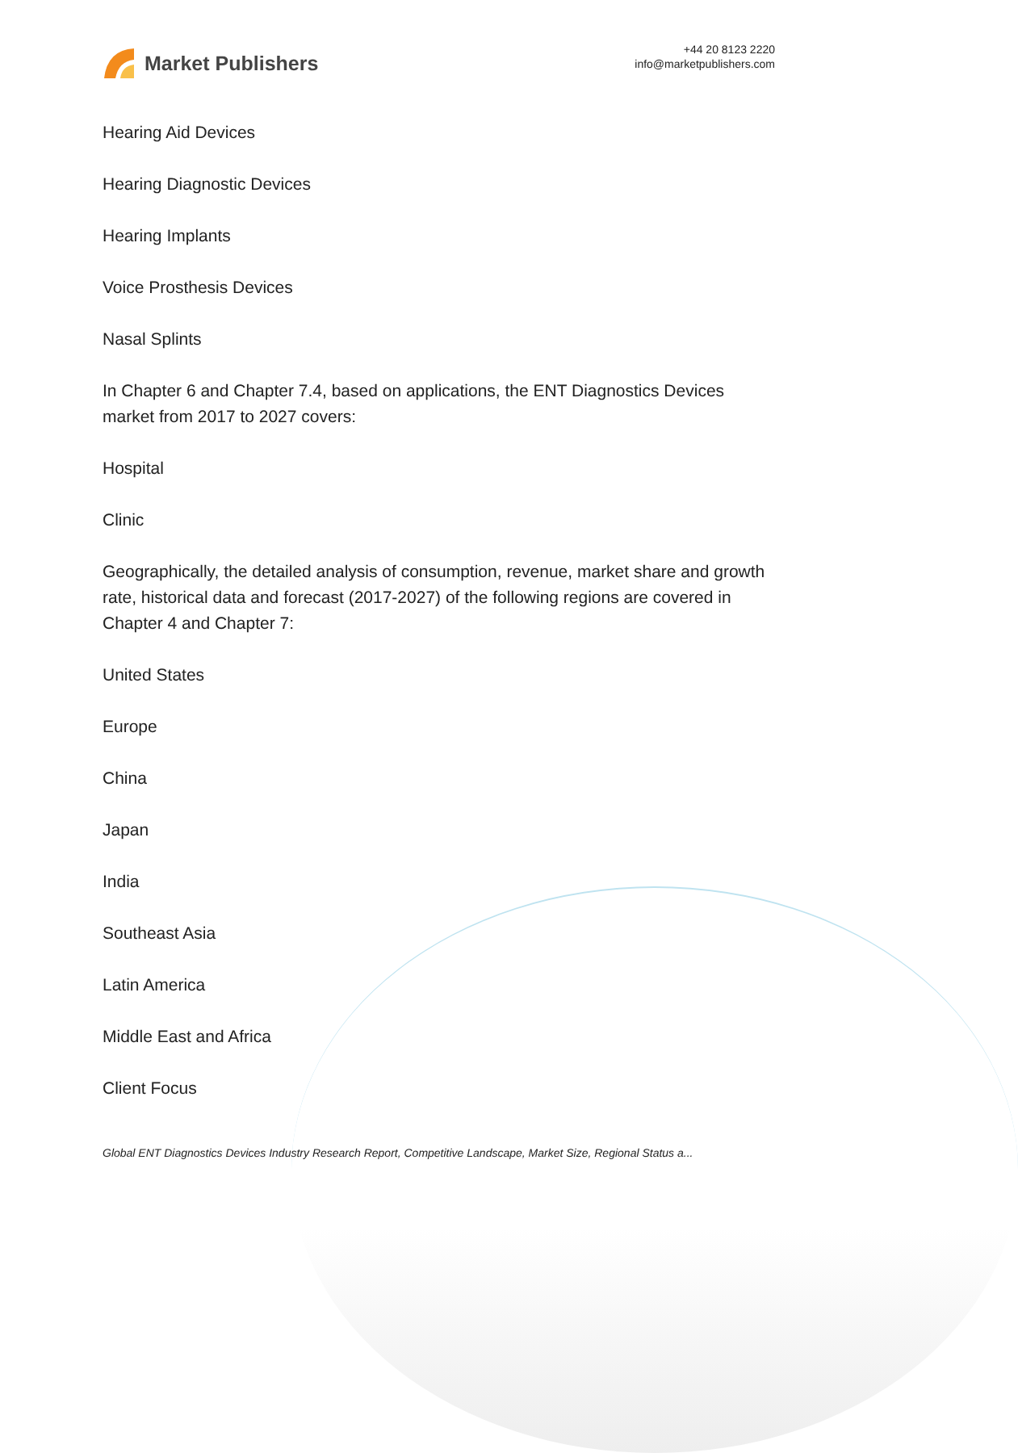Market Publishers
+44 20 8123 2220
info@marketpublishers.com
Hearing Aid Devices
Hearing Diagnostic Devices
Hearing Implants
Voice Prosthesis Devices
Nasal Splints
In Chapter 6 and Chapter 7.4, based on applications, the ENT Diagnostics Devices market from 2017 to 2027 covers:
Hospital
Clinic
Geographically, the detailed analysis of consumption, revenue, market share and growth rate, historical data and forecast (2017-2027) of the following regions are covered in Chapter 4 and Chapter 7:
United States
Europe
China
Japan
India
Southeast Asia
Latin America
Middle East and Africa
Client Focus
Global ENT Diagnostics Devices Industry Research Report, Competitive Landscape, Market Size, Regional Status a...